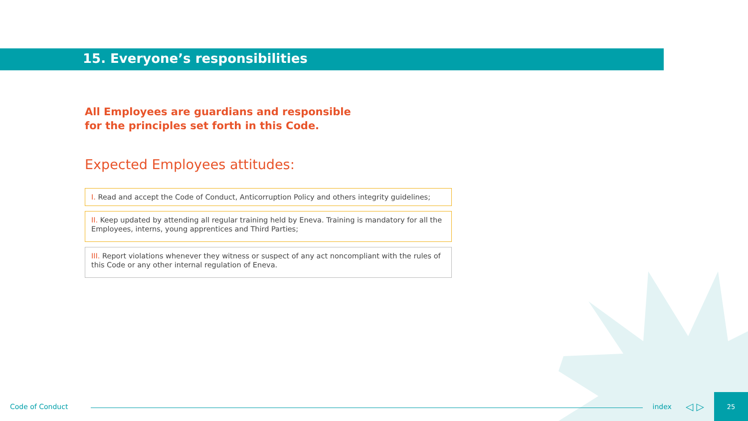15. Everyone’s responsibilities
All Employees are guardians and responsible
for the principles set forth in this Code.
Expected Employees attitudes:
I. Read and accept the Code of Conduct, Anticorruption Policy and others integrity guidelines;
II. Keep updated by attending all regular training held by Eneva. Training is mandatory for all the Employees, interns, young apprentices and Third Parties;
III. Report violations whenever they witness or suspect of any act noncompliant with the rules of this Code or any other internal regulation of Eneva.
Code of Conduct index ◁ ▷
25